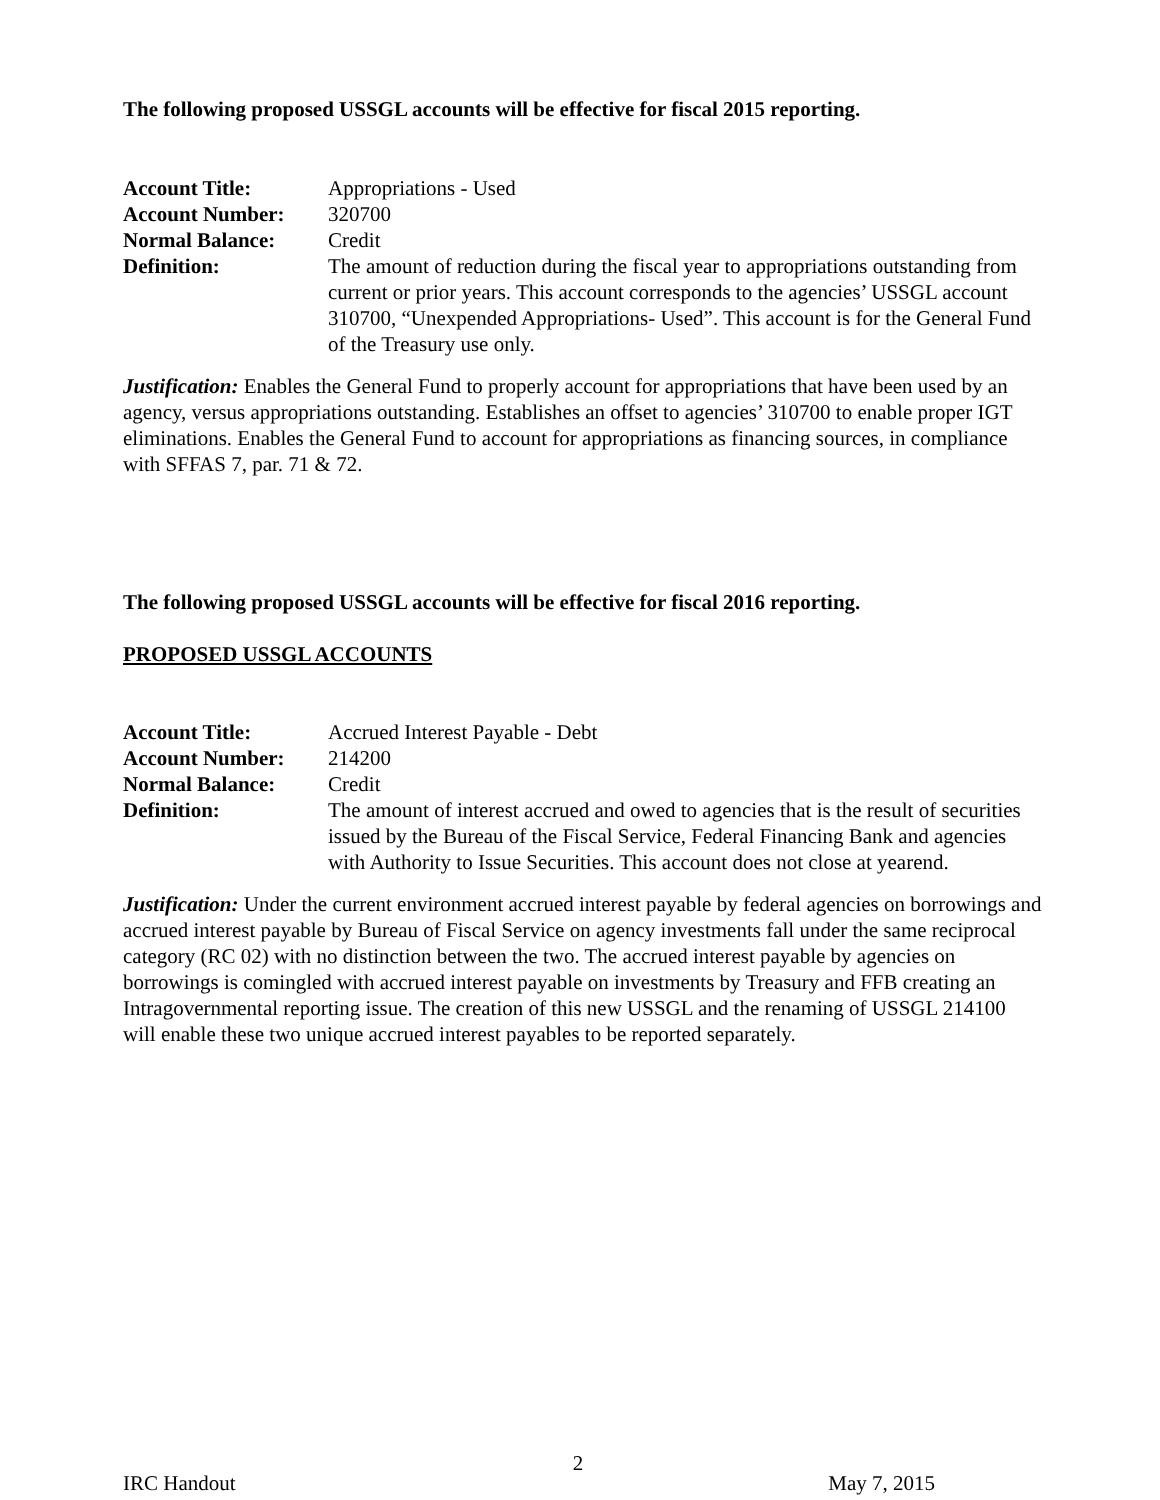The following proposed USSGL accounts will be effective for fiscal 2015 reporting.
Account Title: Appropriations - Used
Account Number: 320700
Normal Balance: Credit
Definition: The amount of reduction during the fiscal year to appropriations outstanding from current or prior years. This account corresponds to the agencies’ USSGL account 310700, “Unexpended Appropriations- Used”. This account is for the General Fund of the Treasury use only.
Justification: Enables the General Fund to properly account for appropriations that have been used by an agency, versus appropriations outstanding. Establishes an offset to agencies’ 310700 to enable proper IGT eliminations. Enables the General Fund to account for appropriations as financing sources, in compliance with SFFAS 7, par. 71 & 72.
The following proposed USSGL accounts will be effective for fiscal 2016 reporting.
PROPOSED USSGL ACCOUNTS
Account Title: Accrued Interest Payable - Debt
Account Number: 214200
Normal Balance: Credit
Definition: The amount of interest accrued and owed to agencies that is the result of securities issued by the Bureau of the Fiscal Service, Federal Financing Bank and agencies with Authority to Issue Securities. This account does not close at yearend.
Justification: Under the current environment accrued interest payable by federal agencies on borrowings and accrued interest payable by Bureau of Fiscal Service on agency investments fall under the same reciprocal category (RC 02) with no distinction between the two. The accrued interest payable by agencies on borrowings is comingled with accrued interest payable on investments by Treasury and FFB creating an Intragovernmental reporting issue. The creation of this new USSGL and the renaming of USSGL 214100 will enable these two unique accrued interest payables to be reported separately.
2
IRC Handout May 7, 2015